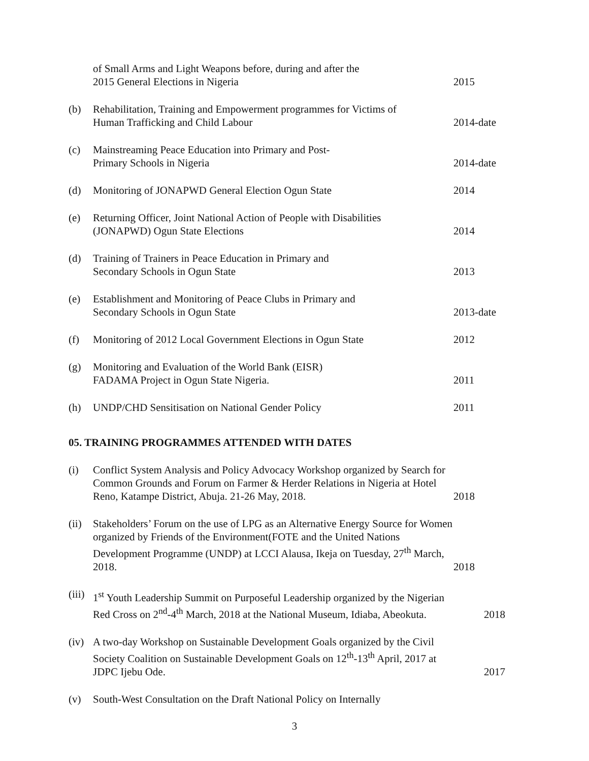of Small Arms and Light Weapons before, during and after the
2015 General Elections in Nigeria
2015
(b) Rehabilitation, Training and Empowerment programmes for Victims of
Human Trafficking and Child Labour
2014-date
(c) Mainstreaming Peace Education into Primary and Post-
Primary Schools in Nigeria
2014-date
(d) Monitoring of JONAPWD General Election Ogun State 2014
(e) Returning Officer, Joint National Action of People with Disabilities
(JONAPWD) Ogun State Elections
2014
(d) Training of Trainers in Peace Education in Primary and
Secondary Schools in Ogun State
2013
(e) Establishment and Monitoring of Peace Clubs in Primary and
Secondary Schools in Ogun State
2013-date
(f) Monitoring of 2012 Local Government Elections in Ogun State
2012
(g) Monitoring and Evaluation of the World Bank (EISR)
FADAMA Project in Ogun State Nigeria.
2011
(h) UNDP/CHD Sensitisation on National Gender Policy 2011
05. TRAINING PROGRAMMES ATTENDED WITH DATES
(i) Conflict System Analysis and Policy Advocacy Workshop organized by Search for Common Grounds and Forum on Farmer & Herder Relations in Nigeria at Hotel Reno, Katampe District, Abuja. 21-26 May, 2018.
2018
(ii)
Stakeholders’ Forum on the use of LPG as an Alternative Energy Source for Women organized by Friends of the Environment(FOTE and the United Nations Development Programme (UNDP) at LCCI Alausa, Ikeja on Tuesday, 27<sup>th</sup> March, 2018.
2018
(iii)
1<sup>st</sup> Youth Leadership Summit on Purposeful Leadership organized by the Nigerian Red Cross on 2<sup>nd</sup>-4<sup>th</sup> March, 2018 at the National Museum, Idiaba, Abeokuta.
2018
(iv)
A two-day Workshop on Sustainable Development Goals organized by the Civil Society Coalition on Sustainable Development Goals on 12<sup>th</sup>-13<sup>th</sup> April, 2017 at JDPC Ijebu Ode.
2017
(v) South-West Consultation on the Draft National Policy on Internally
3